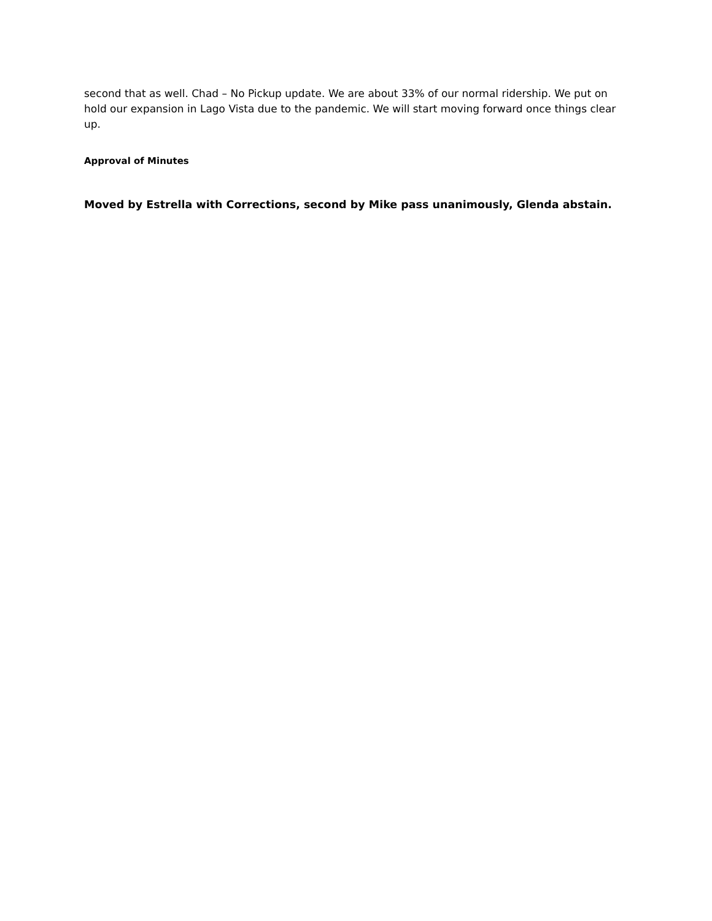second that as well. Chad – No Pickup update. We are about 33% of our normal ridership. We put on hold our expansion in Lago Vista due to the pandemic. We will start moving forward once things clear up.
Approval of Minutes
Moved by Estrella with Corrections, second by Mike pass unanimously, Glenda abstain.